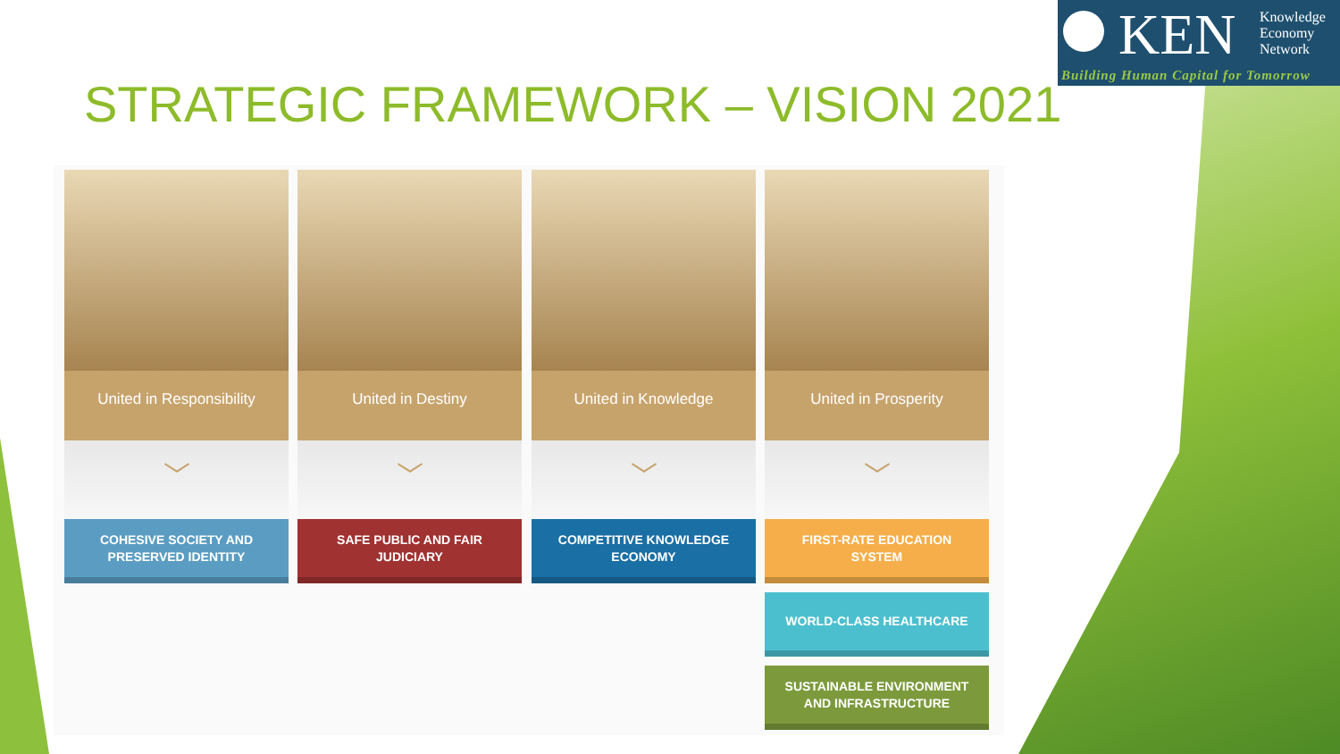KEN
Knowledge
Economy
Network
Building Human Capital for Tomorrow
STRATEGIC FRAMEWORK – VISION 2021
United in Responsibility
﹀
COHESIVE SOCIETY AND
PRESERVED IDENTITY
United in Destiny
﹀
SAFE PUBLIC AND FAIR
JUDICIARY
United in Knowledge
﹀
COMPETITIVE KNOWLEDGE
ECONOMY
United in Prosperity
﹀
FIRST-RATE EDUCATION
SYSTEM
WORLD-CLASS HEALTHCARE
SUSTAINABLE ENVIRONMENT
AND INFRASTRUCTURE